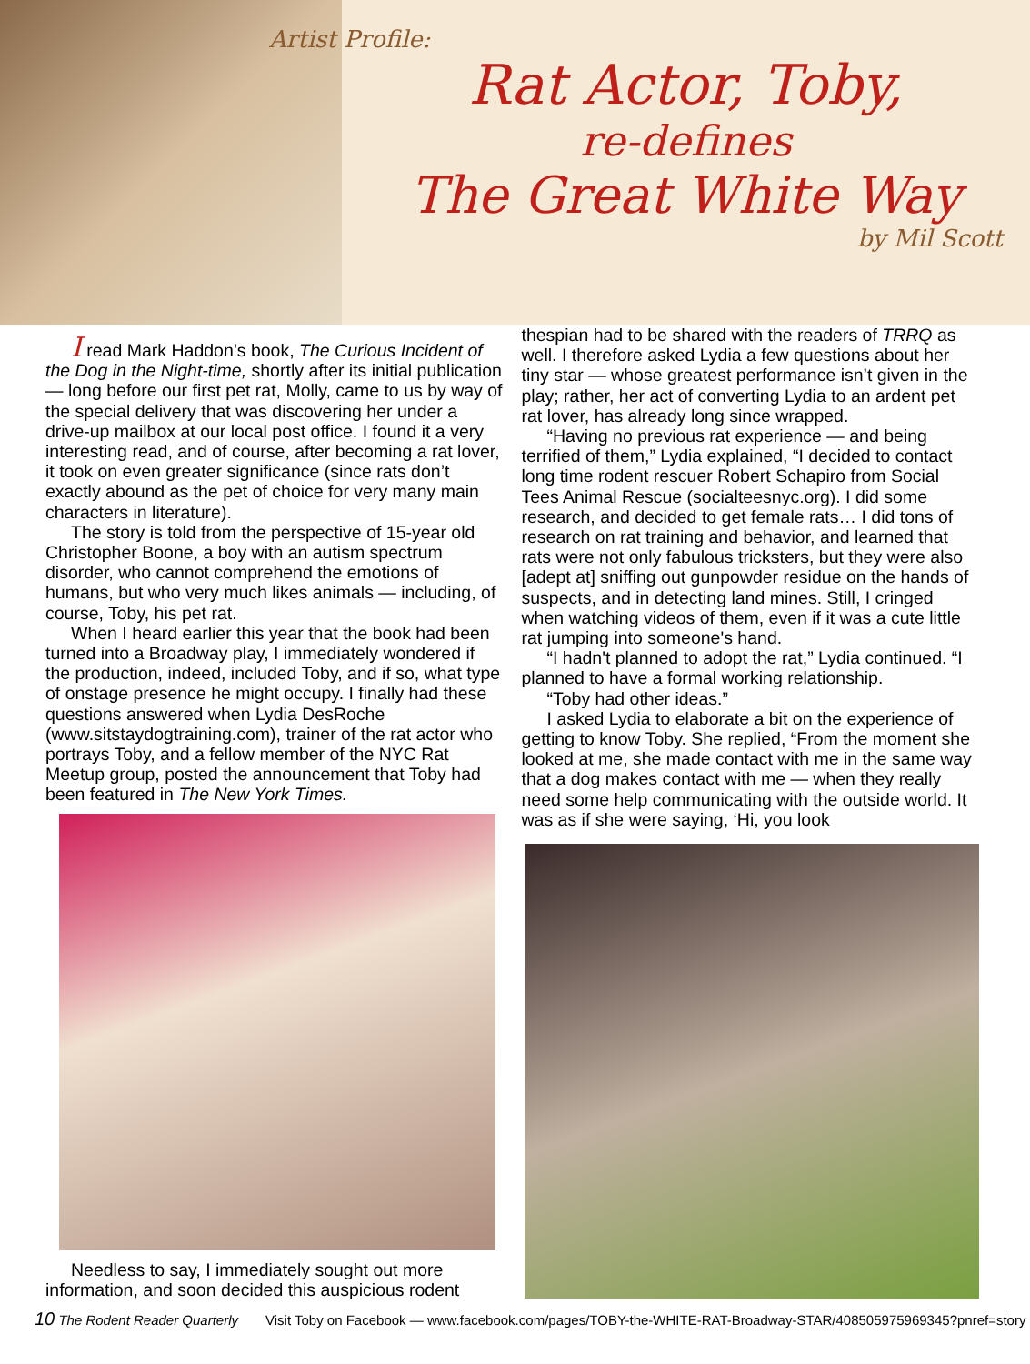Artist Profile:
Rat Actor, Toby,
re-defines
The Great White Way
by Mil Scott
I read Mark Haddon’s book, The Curious Incident of the Dog in the Night-time, shortly after its initial publication — long before our first pet rat, Molly, came to us by way of the special delivery that was discovering her under a drive-up mailbox at our local post office. I found it a very interesting read, and of course, after becoming a rat lover, it took on even greater significance (since rats don’t exactly abound as the pet of choice for very many main characters in literature).
The story is told from the perspective of 15-year old Christopher Boone, a boy with an autism spectrum disorder, who cannot comprehend the emotions of humans, but who very much likes animals — including, of course, Toby, his pet rat.
When I heard earlier this year that the book had been turned into a Broadway play, I immediately wondered if the production, indeed, included Toby, and if so, what type of onstage presence he might occupy. I finally had these questions answered when Lydia DesRoche (www.sitstaydogtraining.com), trainer of the rat actor who portrays Toby, and a fellow member of the NYC Rat Meetup group, posted the announcement that Toby had been featured in The New York Times.
Needless to say, I immediately sought out more information, and soon decided this auspicious rodent
thespian had to be shared with the readers of TRRQ as well. I therefore asked Lydia a few questions about her tiny star — whose greatest performance isn’t given in the play; rather, her act of converting Lydia to an ardent pet rat lover, has already long since wrapped.
“Having no previous rat experience — and being terrified of them,” Lydia explained, “I decided to contact long time rodent rescuer Robert Schapiro from Social Tees Animal Rescue (socialteesnyc.org). I did some research, and decided to get female rats… I did tons of research on rat training and behavior, and learned that rats were not only fabulous tricksters, but they were also [adept at] sniffing out gunpowder residue on the hands of suspects, and in detecting land mines. Still, I cringed when watching videos of them, even if it was a cute little rat jumping into someone's hand.
“I hadn't planned to adopt the rat,” Lydia continued. “I planned to have a formal working relationship.
“Toby had other ideas.”
I asked Lydia to elaborate a bit on the experience of getting to know Toby. She replied, “From the moment she looked at me, she made contact with me in the same way that a dog makes contact with me — when they really need some help communicating with the outside world. It was as if she were saying, ‘Hi, you look
10 The Rodent Reader Quarterly Visit Toby on Facebook — www.facebook.com/pages/TOBY-the-WHITE-RAT-Broadway-STAR/408505975969345?pnref=story